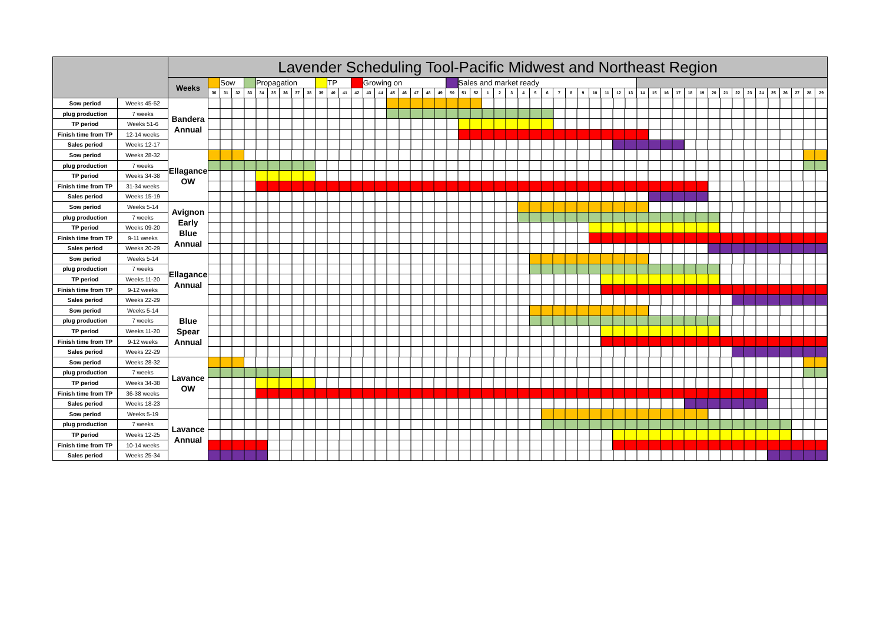| | | Lavender Scheduling Tool-Pacific Midwest and Northeast Region | | | | | | | | | | | | | | | | | | | | | | | | | | | | | | | | | | | | | | | | | | | | | | | | | | | | |
| --- | --- | --- | --- | --- | --- | --- | --- | --- | --- | --- | --- | --- | --- | --- | --- | --- | --- | --- | --- | --- | --- | --- | --- | --- | --- | --- | --- | --- | --- | --- | --- | --- | --- | --- | --- | --- | --- | --- | --- | --- | --- | --- | --- | --- | --- | --- | --- | --- | --- | --- | --- | --- | --- | --- |
| | | Weeks | | Sow | | | Propagation | | | | | | TP | | | Growing on | | | | | | | | Sales and market ready | | | | | | | | | | | | | | | | | | | | | | | | | | | | | | |
| | | | 30 | 31 | 32 | 33 | 34 | 35 | 36 | 37 | 38 | 39 | 40 | 41 | 42 | 43 | 44 | 45 | 46 | 47 | 48 | 49 | 50 | 51 | 52 | 1 | 2 | 3 | 4 | 5 | 6 | 7 | 8 | 9 | 10 | 11 | 12 | 13 | 14 | 15 | 16 | 17 | 18 | 19 | 20 | 21 | 22 | 23 | 24 | 25 | 26 | 27 | 28 | 29 |
| Sow period | Weeks 45-52 | Bandera Annual | | | | | | | | | | | | | | | | | | | | | | | | | | | | | | | | | | | | | | | | | | | | | | | | | | | | |
| plug production | 7 weeks | | | | | | | | | | | | | | | | | | | | | | | | | | | | | | | | | | | | | | | | | | | | | | | | | | | | | |
| TP period | Weeks 51-6 | | | | | | | | | | | | | | | | | | | | | | | | | | | | | | | | | | | | | | | | | | | | | | | | | | | | | |
| Finish time from TP | 12-14 weeks | | | | | | | | | | | | | | | | | | | | | | | | | | | | | | | | | | | | | | | | | | | | | | | | | | | | | |
| Sales period | Weeks 12-17 | | | | | | | | | | | | | | | | | | | | | | | | | | | | | | | | | | | | | | | | | | | | | | | | | | | | | |
| Sow period | Weeks 28-32 | Ellagance OW | | | | | | | | | | | | | | | | | | | | | | | | | | | | | | | | | | | | | | | | | | | | | | | | | | | | |
| plug production | 7 weeks | | | | | | | | | | | | | | | | | | | | | | | | | | | | | | | | | | | | | | | | | | | | | | | | | | | | | |
| TP period | Weeks 34-38 | | | | | | | | | | | | | | | | | | | | | | | | | | | | | | | | | | | | | | | | | | | | | | | | | | | | | |
| Finish time from TP | 31-34 weeks | | | | | | | | | | | | | | | | | | | | | | | | | | | | | | | | | | | | | | | | | | | | | | | | | | | | | |
| Sales period | Weeks 15-19 | | | | | | | | | | | | | | | | | | | | | | | | | | | | | | | | | | | | | | | | | | | | | | | | | | | | | |
| Sow period | Weeks 5-14 | Avignon Early Blue Annual | | | | | | | | | | | | | | | | | | | | | | | | | | | | | | | | | | | | | | | | | | | | | | | | | | | | |
| plug production | 7 weeks | | | | | | | | | | | | | | | | | | | | | | | | | | | | | | | | | | | | | | | | | | | | | | | | | | | | | |
| TP period | Weeks 09-20 | | | | | | | | | | | | | | | | | | | | | | | | | | | | | | | | | | | | | | | | | | | | | | | | | | | | | |
| Finish time from TP | 9-11 weeks | | | | | | | | | | | | | | | | | | | | | | | | | | | | | | | | | | | | | | | | | | | | | | | | | | | | | |
| Sales period | Weeks 20-29 | | | | | | | | | | | | | | | | | | | | | | | | | | | | | | | | | | | | | | | | | | | | | | | | | | | | | |
| Sow period | Weeks 5-14 | Ellagance Annual | | | | | | | | | | | | | | | | | | | | | | | | | | | | | | | | | | | | | | | | | | | | | | | | | | | | |
| plug production | 7 weeks | | | | | | | | | | | | | | | | | | | | | | | | | | | | | | | | | | | | | | | | | | | | | | | | | | | | | |
| TP period | Weeks 11-20 | | | | | | | | | | | | | | | | | | | | | | | | | | | | | | | | | | | | | | | | | | | | | | | | | | | | | |
| Finish time from TP | 9-12 weeks | | | | | | | | | | | | | | | | | | | | | | | | | | | | | | | | | | | | | | | | | | | | | | | | | | | | | |
| Sales period | Weeks 22-29 | | | | | | | | | | | | | | | | | | | | | | | | | | | | | | | | | | | | | | | | | | | | | | | | | | | | | |
| Sow period | Weeks 5-14 | Blue Spear Annual | | | | | | | | | | | | | | | | | | | | | | | | | | | | | | | | | | | | | | | | | | | | | | | | | | | | |
| plug production | 7 weeks | | | | | | | | | | | | | | | | | | | | | | | | | | | | | | | | | | | | | | | | | | | | | | | | | | | | | |
| TP period | Weeks 11-20 | | | | | | | | | | | | | | | | | | | | | | | | | | | | | | | | | | | | | | | | | | | | | | | | | | | | | |
| Finish time from TP | 9-12 weeks | | | | | | | | | | | | | | | | | | | | | | | | | | | | | | | | | | | | | | | | | | | | | | | | | | | | | |
| Sales period | Weeks 22-29 | | | | | | | | | | | | | | | | | | | | | | | | | | | | | | | | | | | | | | | | | | | | | | | | | | | | | |
| Sow period | Weeks 28-32 | Lavance OW | | | | | | | | | | | | | | | | | | | | | | | | | | | | | | | | | | | | | | | | | | | | | | | | | | | | |
| plug production | 7 weeks | | | | | | | | | | | | | | | | | | | | | | | | | | | | | | | | | | | | | | | | | | | | | | | | | | | | | |
| TP period | Weeks 34-38 | | | | | | | | | | | | | | | | | | | | | | | | | | | | | | | | | | | | | | | | | | | | | | | | | | | | | |
| Finish time from TP | 36-38 weeks | | | | | | | | | | | | | | | | | | | | | | | | | | | | | | | | | | | | | | | | | | | | | | | | | | | | | |
| Sales period | Weeks 18-23 | | | | | | | | | | | | | | | | | | | | | | | | | | | | | | | | | | | | | | | | | | | | | | | | | | | | | |
| Sow period | Weeks 5-19 | Lavance Annual | | | | | | | | | | | | | | | | | | | | | | | | | | | | | | | | | | | | | | | | | | | | | | | | | | | | |
| plug production | 7 weeks | | | | | | | | | | | | | | | | | | | | | | | | | | | | | | | | | | | | | | | | | | | | | | | | | | | | | |
| TP period | Weeks 12-25 | | | | | | | | | | | | | | | | | | | | | | | | | | | | | | | | | | | | | | | | | | | | | | | | | | | | | |
| Finish time from TP | 10-14 weeks | | | | | | | | | | | | | | | | | | | | | | | | | | | | | | | | | | | | | | | | | | | | | | | | | | | | | |
| Sales period | Weeks 25-34 | | | | | | | | | | | | | | | | | | | | | | | | | | | | | | | | | | | | | | | | | | | | | | | | | | | | | |